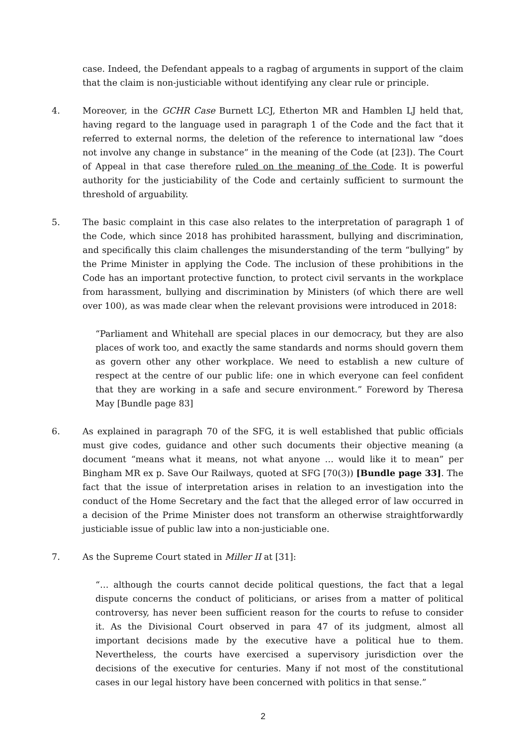case. Indeed, the Defendant appeals to a ragbag of arguments in support of the claim that the claim is non-justiciable without identifying any clear rule or principle.
4. Moreover, in the GCHR Case Burnett LCJ, Etherton MR and Hamblen LJ held that, having regard to the language used in paragraph 1 of the Code and the fact that it referred to external norms, the deletion of the reference to international law “does not involve any change in substance” in the meaning of the Code (at [23]). The Court of Appeal in that case therefore ruled on the meaning of the Code. It is powerful authority for the justiciability of the Code and certainly sufficient to surmount the threshold of arguability.
5. The basic complaint in this case also relates to the interpretation of paragraph 1 of the Code, which since 2018 has prohibited harassment, bullying and discrimination, and specifically this claim challenges the misunderstanding of the term “bullying” by the Prime Minister in applying the Code. The inclusion of these prohibitions in the Code has an important protective function, to protect civil servants in the workplace from harassment, bullying and discrimination by Ministers (of which there are well over 100), as was made clear when the relevant provisions were introduced in 2018:
“Parliament and Whitehall are special places in our democracy, but they are also places of work too, and exactly the same standards and norms should govern them as govern other any other workplace. We need to establish a new culture of respect at the centre of our public life: one in which everyone can feel confident that they are working in a safe and secure environment.” Foreword by Theresa May [Bundle page 83]
6. As explained in paragraph 70 of the SFG, it is well established that public officials must give codes, guidance and other such documents their objective meaning (a document “means what it means, not what anyone … would like it to mean” per Bingham MR ex p. Save Our Railways, quoted at SFG [70(3)) [Bundle page 33]. The fact that the issue of interpretation arises in relation to an investigation into the conduct of the Home Secretary and the fact that the alleged error of law occurred in a decision of the Prime Minister does not transform an otherwise straightforwardly justiciable issue of public law into a non-justiciable one.
7. As the Supreme Court stated in Miller II at [31]:
“… although the courts cannot decide political questions, the fact that a legal dispute concerns the conduct of politicians, or arises from a matter of political controversy, has never been sufficient reason for the courts to refuse to consider it. As the Divisional Court observed in para 47 of its judgment, almost all important decisions made by the executive have a political hue to them. Nevertheless, the courts have exercised a supervisory jurisdiction over the decisions of the executive for centuries. Many if not most of the constitutional cases in our legal history have been concerned with politics in that sense.”
2